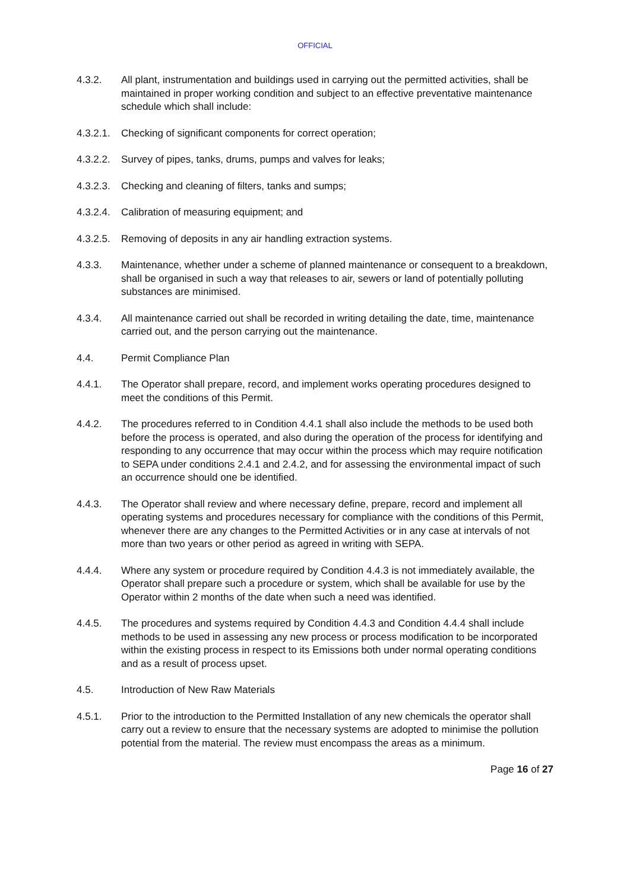OFFICIAL
4.3.2. All plant, instrumentation and buildings used in carrying out the permitted activities, shall be maintained in proper working condition and subject to an effective preventative maintenance schedule which shall include:
4.3.2.1.
Checking of significant components for correct operation;
4.3.2.2.
Survey of pipes, tanks, drums, pumps and valves for leaks;
4.3.2.3.
Checking and cleaning of filters, tanks and sumps;
4.3.2.4.
Calibration of measuring equipment; and
4.3.2.5.
Removing of deposits in any air handling extraction systems.
4.3.3. Maintenance, whether under a scheme of planned maintenance or consequent to a breakdown, shall be organised in such a way that releases to air, sewers or land of potentially polluting substances are minimised.
4.3.4. All maintenance carried out shall be recorded in writing detailing the date, time, maintenance carried out, and the person carrying out the maintenance.
4.4. Permit Compliance Plan
4.4.1. The Operator shall prepare, record, and implement works operating procedures designed to meet the conditions of this Permit.
4.4.2. The procedures referred to in Condition 4.4.1 shall also include the methods to be used both before the process is operated, and also during the operation of the process for identifying and responding to any occurrence that may occur within the process which may require notification to SEPA under conditions 2.4.1 and 2.4.2, and for assessing the environmental impact of such an occurrence should one be identified.
4.4.3. The Operator shall review and where necessary define, prepare, record and implement all operating systems and procedures necessary for compliance with the conditions of this Permit, whenever there are any changes to the Permitted Activities or in any case at intervals of not more than two years or other period as agreed in writing with SEPA.
4.4.4. Where any system or procedure required by Condition 4.4.3 is not immediately available, the Operator shall prepare such a procedure or system, which shall be available for use by the Operator within 2 months of the date when such a need was identified.
4.4.5. The procedures and systems required by Condition 4.4.3 and Condition 4.4.4 shall include methods to be used in assessing any new process or process modification to be incorporated within the existing process in respect to its Emissions both under normal operating conditions and as a result of process upset.
4.5. Introduction of New Raw Materials
4.5.1. Prior to the introduction to the Permitted Installation of any new chemicals the operator shall carry out a review to ensure that the necessary systems are adopted to minimise the pollution potential from the material. The review must encompass the areas as a minimum.
Page 16 of 27